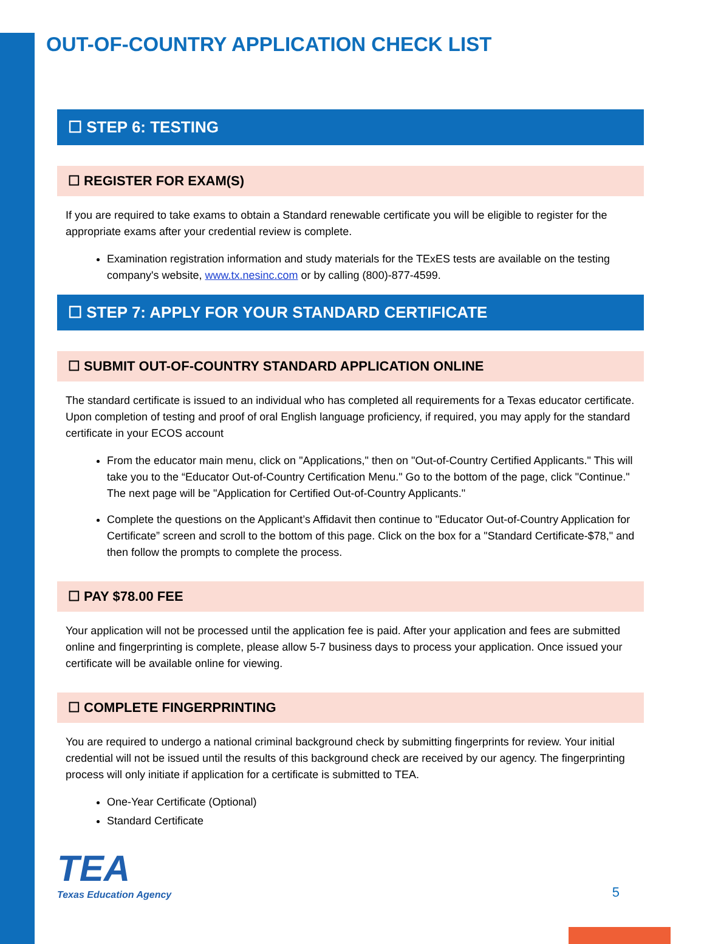OUT-OF-COUNTRY APPLICATION CHECK LIST
☐ STEP 6: TESTING
☐ REGISTER FOR EXAM(S)
If you are required to take exams to obtain a Standard renewable certificate you will be eligible to register for the appropriate exams after your credential review is complete.
Examination registration information and study materials for the TExES tests are available on the testing company's website, www.tx.nesinc.com or by calling (800)-877-4599.
☐ STEP 7: APPLY FOR YOUR STANDARD CERTIFICATE
☐ SUBMIT OUT-OF-COUNTRY STANDARD APPLICATION ONLINE
The standard certificate is issued to an individual who has completed all requirements for a Texas educator certificate. Upon completion of testing and proof of oral English language proficiency, if required, you may apply for the standard certificate in your ECOS account
From the educator main menu, click on "Applications," then on "Out-of-Country Certified Applicants." This will take you to the “Educator Out-of-Country Certification Menu." Go to the bottom of the page, click "Continue." The next page will be "Application for Certified Out-of-Country Applicants."
Complete the questions on the Applicant’s Affidavit then continue to "Educator Out-of-Country Application for Certificate” screen and scroll to the bottom of this page. Click on the box for a "Standard Certificate-$78," and then follow the prompts to complete the process.
☐ PAY $78.00 FEE
Your application will not be processed until the application fee is paid. After your application and fees are submitted online and fingerprinting is complete, please allow 5-7 business days to process your application. Once issued your certificate will be available online for viewing.
☐ COMPLETE FINGERPRINTING
You are required to undergo a national criminal background check by submitting fingerprints for review. Your initial credential will not be issued until the results of this background check are received by our agency. The fingerprinting process will only initiate if application for a certificate is submitted to TEA.
One-Year Certificate (Optional)
Standard Certificate
TEA
Texas Education Agency
5